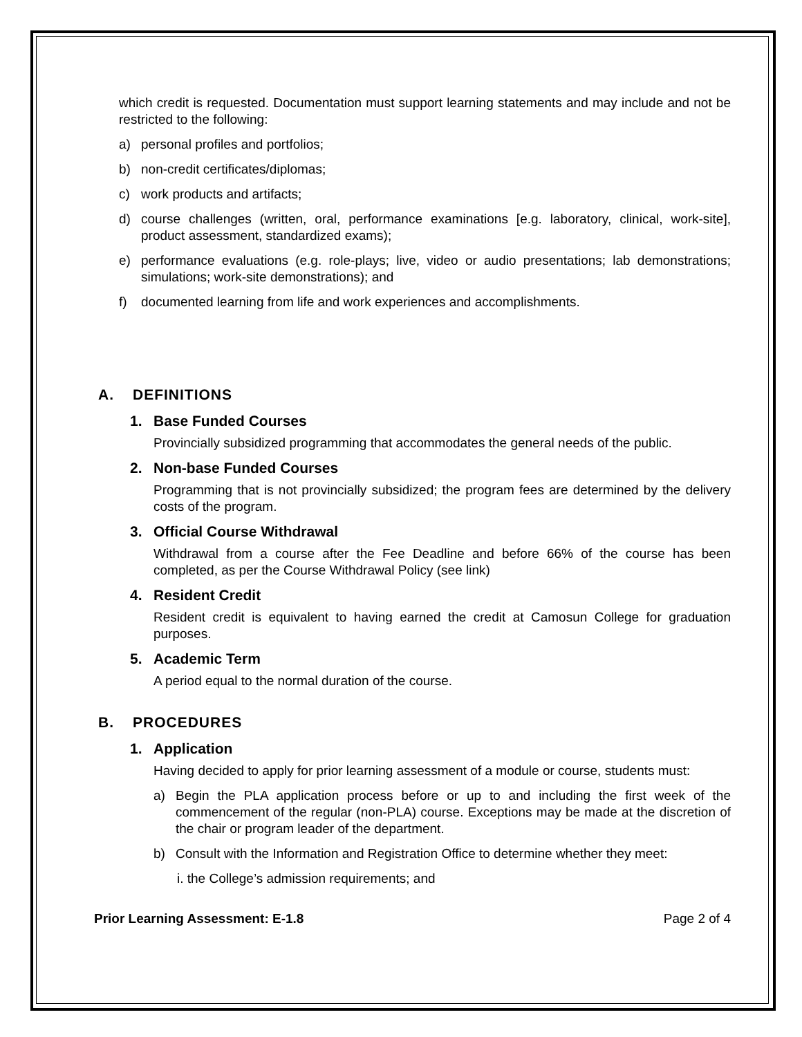which credit is requested. Documentation must support learning statements and may include and not be restricted to the following:
a) personal profiles and portfolios;
b) non-credit certificates/diplomas;
c) work products and artifacts;
d) course challenges (written, oral, performance examinations [e.g. laboratory, clinical, work-site], product assessment, standardized exams);
e) performance evaluations (e.g. role-plays; live, video or audio presentations; lab demonstrations; simulations; work-site demonstrations); and
f) documented learning from life and work experiences and accomplishments.
A. DEFINITIONS
1. Base Funded Courses
Provincially subsidized programming that accommodates the general needs of the public.
2. Non-base Funded Courses
Programming that is not provincially subsidized; the program fees are determined by the delivery costs of the program.
3. Official Course Withdrawal
Withdrawal from a course after the Fee Deadline and before 66% of the course has been completed, as per the Course Withdrawal Policy (see link)
4. Resident Credit
Resident credit is equivalent to having earned the credit at Camosun College for graduation purposes.
5. Academic Term
A period equal to the normal duration of the course.
B. PROCEDURES
1. Application
Having decided to apply for prior learning assessment of a module or course, students must:
a) Begin the PLA application process before or up to and including the first week of the commencement of the regular (non-PLA) course. Exceptions may be made at the discretion of the chair or program leader of the department.
b) Consult with the Information and Registration Office to determine whether they meet:
i. the College’s admission requirements; and
Prior Learning Assessment: E-1.8 Page 2 of 4